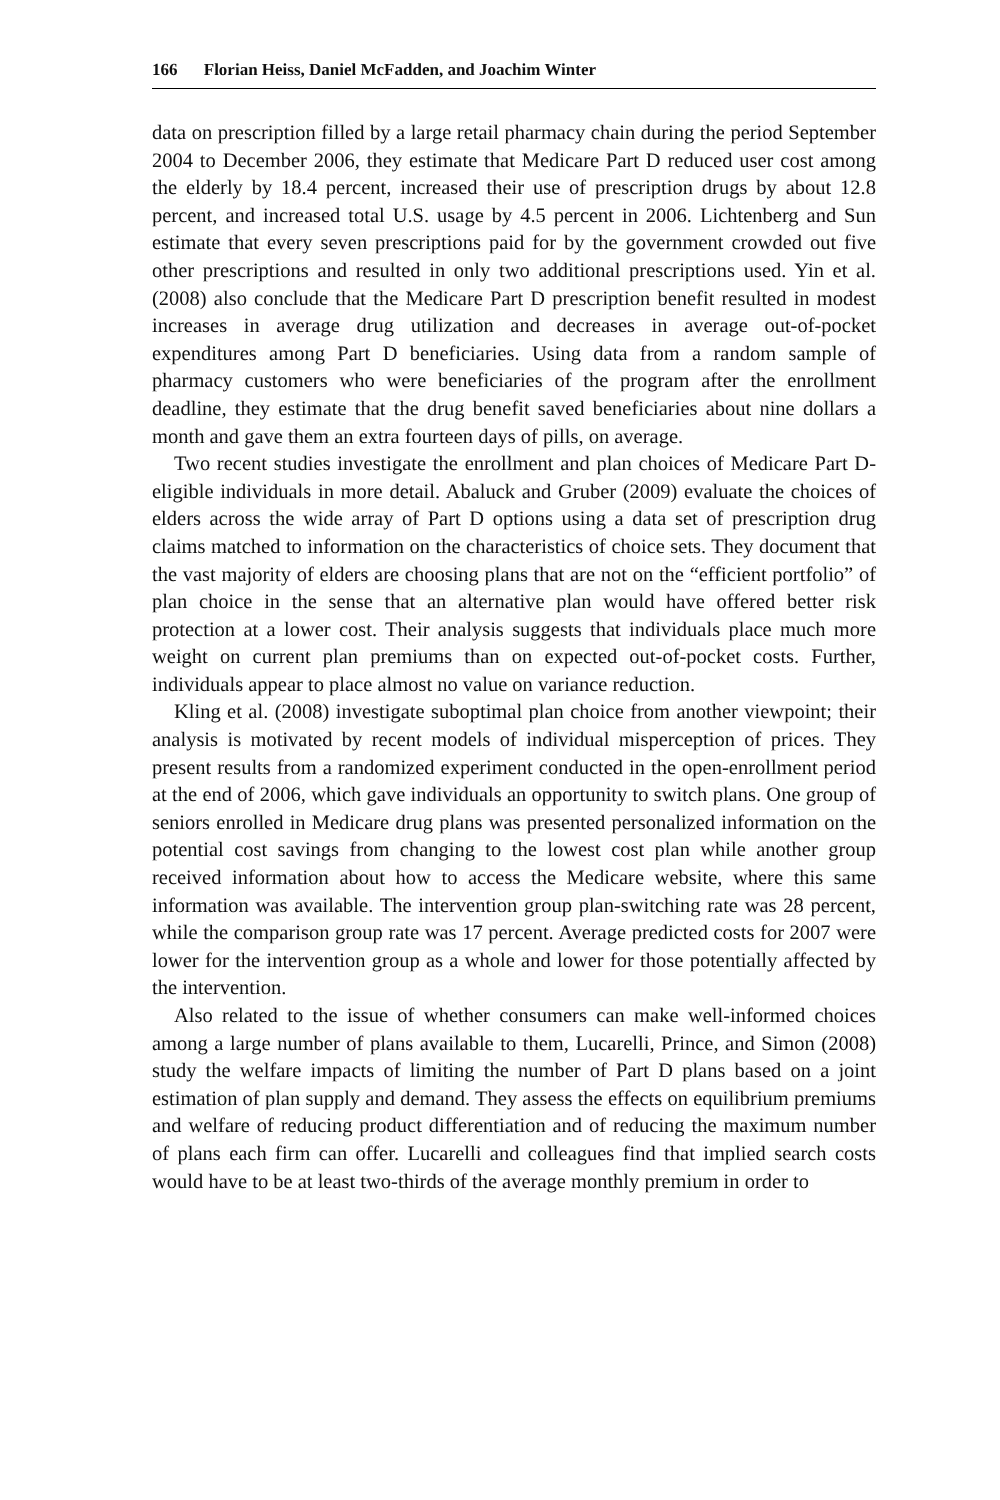166 Florian Heiss, Daniel McFadden, and Joachim Winter
data on prescription filled by a large retail pharmacy chain during the period September 2004 to December 2006, they estimate that Medicare Part D reduced user cost among the elderly by 18.4 percent, increased their use of prescription drugs by about 12.8 percent, and increased total U.S. usage by 4.5 percent in 2006. Lichtenberg and Sun estimate that every seven prescriptions paid for by the government crowded out five other prescriptions and resulted in only two additional prescriptions used. Yin et al. (2008) also conclude that the Medicare Part D prescription benefit resulted in modest increases in average drug utilization and decreases in average out-of-pocket expenditures among Part D beneficiaries. Using data from a random sample of pharmacy customers who were beneficiaries of the program after the enrollment deadline, they estimate that the drug benefit saved beneficiaries about nine dollars a month and gave them an extra fourteen days of pills, on average.
Two recent studies investigate the enrollment and plan choices of Medicare Part D-eligible individuals in more detail. Abaluck and Gruber (2009) evaluate the choices of elders across the wide array of Part D options using a data set of prescription drug claims matched to information on the characteristics of choice sets. They document that the vast majority of elders are choosing plans that are not on the “efficient portfolio” of plan choice in the sense that an alternative plan would have offered better risk protection at a lower cost. Their analysis suggests that individuals place much more weight on current plan premiums than on expected out-of-pocket costs. Further, individuals appear to place almost no value on variance reduction.
Kling et al. (2008) investigate suboptimal plan choice from another viewpoint; their analysis is motivated by recent models of individual misperception of prices. They present results from a randomized experiment conducted in the open-enrollment period at the end of 2006, which gave individuals an opportunity to switch plans. One group of seniors enrolled in Medicare drug plans was presented personalized information on the potential cost savings from changing to the lowest cost plan while another group received information about how to access the Medicare website, where this same information was available. The intervention group plan-switching rate was 28 percent, while the comparison group rate was 17 percent. Average predicted costs for 2007 were lower for the intervention group as a whole and lower for those potentially affected by the intervention.
Also related to the issue of whether consumers can make well-informed choices among a large number of plans available to them, Lucarelli, Prince, and Simon (2008) study the welfare impacts of limiting the number of Part D plans based on a joint estimation of plan supply and demand. They assess the effects on equilibrium premiums and welfare of reducing product differentiation and of reducing the maximum number of plans each firm can offer. Lucarelli and colleagues find that implied search costs would have to be at least two-thirds of the average monthly premium in order to